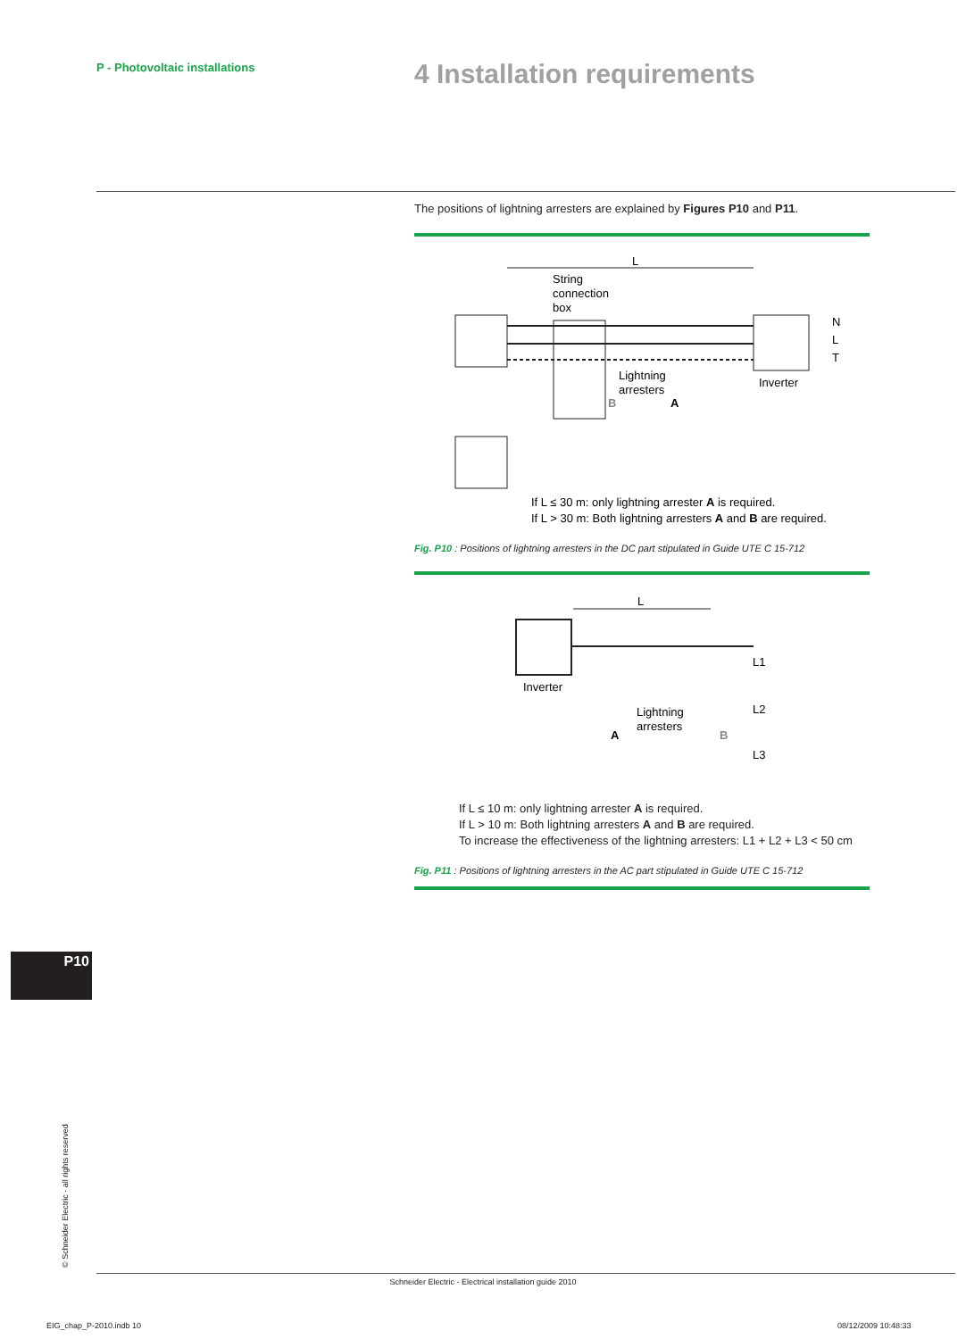P - Photovoltaic installations 4 Installation requirements
The positions of lightning arresters are explained by Figures P10 and P11.
L
String
connection
box
Lightning
arresters
Inverter
N
L
T
B
A
If L ≤ 30 m: only lightning arrester A is required.
If L > 30 m: Both lightning arresters A and B are required.
Fig. P10 : Positions of lightning arresters in the DC part stipulated in Guide UTE C 15-712
L
Inverter
Lightning
arresters
A
B
L1
L2
L3
If L ≤ 10 m: only lightning arrester A is required.
If L > 10 m: Both lightning arresters A and B are required.
To increase the effectiveness of the lightning arresters: L1 + L2 + L3 < 50 cm
Fig. P11 : Positions of lightning arresters in the AC part stipulated in Guide UTE C 15-712
P10
© Schneider Electric - all rights reserved
Schneider Electric - Electrical installation guide 2010
EIG_chap_P-2010.indb 10 08/12/2009 10:48:33